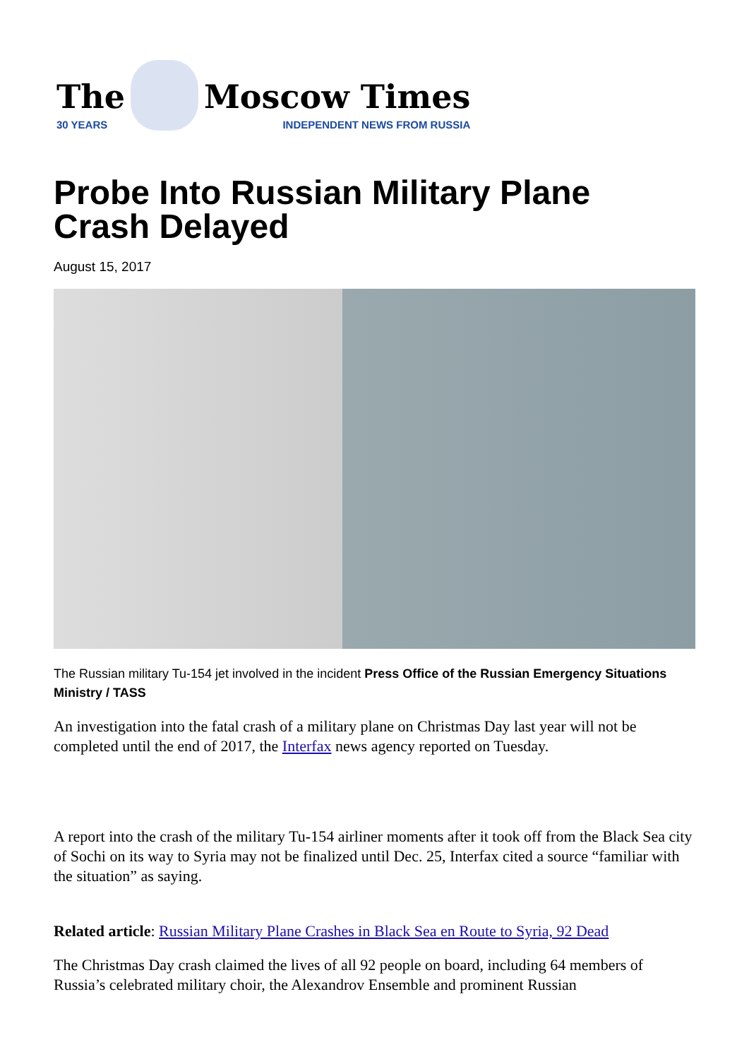The
30 YEARS
Moscow Times
INDEPENDENT NEWS FROM RUSSIA
Probe Into Russian Military Plane Crash Delayed
August 15, 2017
The Russian military Tu-154 jet involved in the incident Press Office of the Russian Emergency Situations Ministry / TASS
An investigation into the fatal crash of a military plane on Christmas Day last year will not be completed until the end of 2017, the Interfax news agency reported on Tuesday.
A report into the crash of the military Tu-154 airliner moments after it took off from the Black Sea city of Sochi on its way to Syria may not be finalized until Dec. 25, Interfax cited a source “familiar with the situation” as saying.
Related article: Russian Military Plane Crashes in Black Sea en Route to Syria, 92 Dead
The Christmas Day crash claimed the lives of all 92 people on board, including 64 members of Russia’s celebrated military choir, the Alexandrov Ensemble and prominent Russian